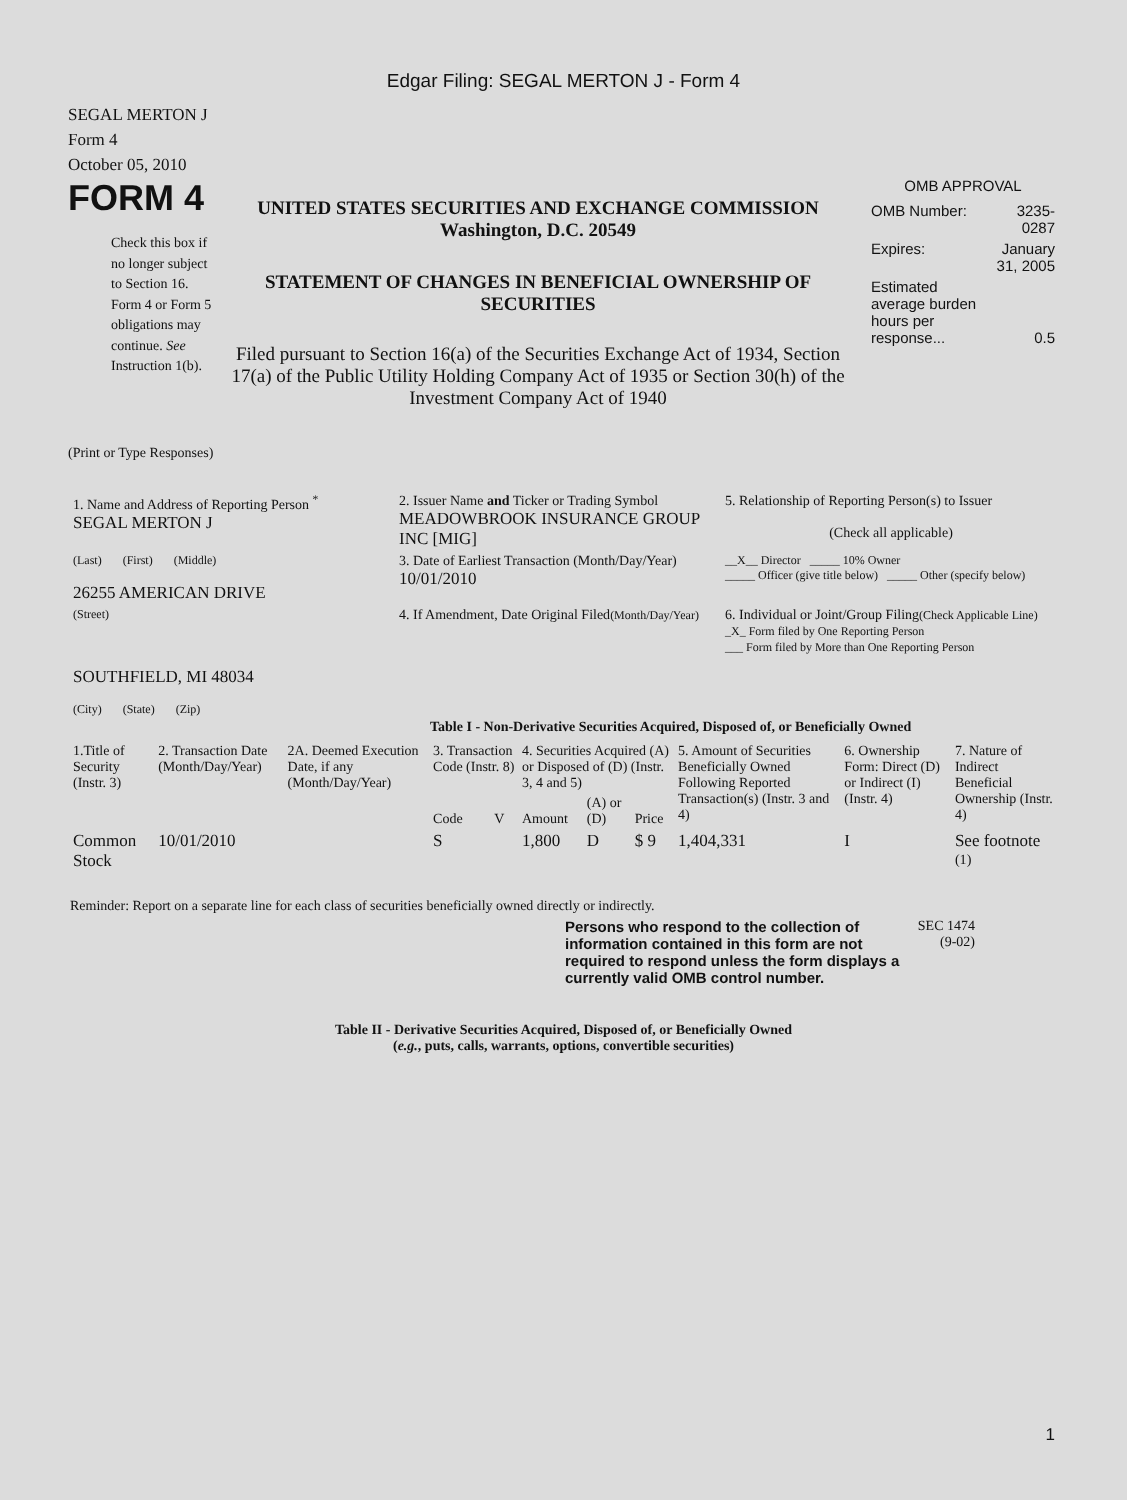Edgar Filing: SEGAL MERTON J - Form 4
SEGAL MERTON J
Form 4
October 05, 2010
FORM 4
Check this box if no longer subject to Section 16. Form 4 or Form 5 obligations may continue. See Instruction 1(b).
UNITED STATES SECURITIES AND EXCHANGE COMMISSION
Washington, D.C. 20549
STATEMENT OF CHANGES IN BENEFICIAL OWNERSHIP OF SECURITIES
Filed pursuant to Section 16(a) of the Securities Exchange Act of 1934, Section 17(a) of the Public Utility Holding Company Act of 1935 or Section 30(h) of the Investment Company Act of 1940
OMB APPROVAL
| OMB Number: | 3235-0287 |
| Expires: | January 31, 2005 |
| Estimated average burden hours per response... | 0.5 |
(Print or Type Responses)
| 1. Name and Address of Reporting Person <sup>*</sup> SEGAL MERTON J | 2. Issuer Name and Ticker or Trading Symbol MEADOWBROOK INSURANCE GROUP INC [MIG] | 5. Relationship of Reporting Person(s) to Issuer (Check all applicable) |
| (Last) (First) (Middle) 26255 AMERICAN DRIVE | 3. Date of Earliest Transaction (Month/Day/Year) 10/01/2010 | __X__ Director _____ 10% Owner _____ Officer (give title below) _____ Other (specify below) |
| (Street) SOUTHFIELD, MI 48034 (City) (State) (Zip) | 4. If Amendment, Date Original Filed (Month/Day/Year) | 6. Individual or Joint/Group Filing (Check Applicable Line) _X_ Form filed by One Reporting Person ___ Form filed by More than One Reporting Person |
Table I - Non-Derivative Securities Acquired, Disposed of, or Beneficially Owned
| 1.Title of Security (Instr. 3) | 2. Transaction Date (Month/Day/Year) | 2A. Deemed Execution Date, if any (Month/Day/Year) | 3. Transaction Code (Instr. 8) | | 4. Securities Acquired (A) or Disposed of (D) (Instr. 3, 4 and 5) | | | 5. Amount of Securities Beneficially Owned Following Reported Transaction(s) (Instr. 3 and 4) | 6. Ownership Form: Direct (D) or Indirect (I) (Instr. 4) | 7. Nature of Indirect Beneficial Ownership (Instr. 4) |
| --- | --- | --- | --- | --- | --- | --- | --- | --- | --- | --- |
| | | | Code | V | Amount | (A) or (D) | Price | | | |
| Common Stock | 10/01/2010 | | S | | 1,800 | D | $ 9 | 1,404,331 | I | See footnote <sup>(1)</sup> |
Reminder: Report on a separate line for each class of securities beneficially owned directly or indirectly.
Persons who respond to the collection of information contained in this form are not required to respond unless the form displays a currently valid OMB control number.
SEC 1474
(9-02)
Table II - Derivative Securities Acquired, Disposed of, or Beneficially Owned
(e.g., puts, calls, warrants, options, convertible securities)
1